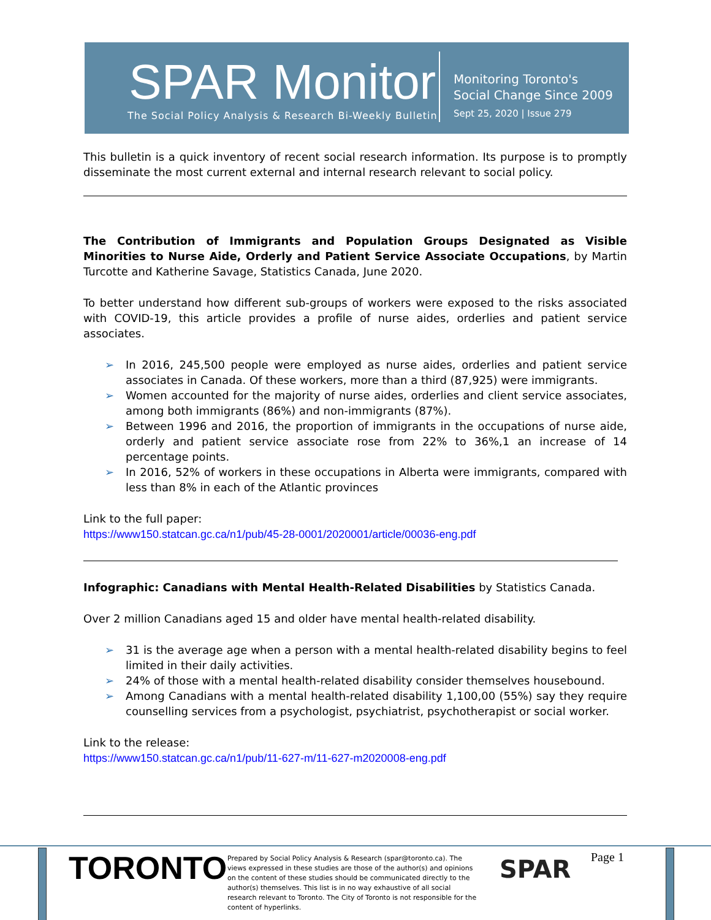SPAR Monitor
The Social Policy Analysis & Research Bi-Weekly Bulletin
Monitoring Toronto's
Social Change Since 2009
Sept 25, 2020 | Issue 279
This bulletin is a quick inventory of recent social research information. Its purpose is to promptly disseminate the most current external and internal research relevant to social policy.
The Contribution of Immigrants and Population Groups Designated as Visible Minorities to Nurse Aide, Orderly and Patient Service Associate Occupations, by Martin Turcotte and Katherine Savage, Statistics Canada, June 2020.
To better understand how different sub-groups of workers were exposed to the risks associated with COVID-19, this article provides a profile of nurse aides, orderlies and patient service associates.
➢ In 2016, 245,500 people were employed as nurse aides, orderlies and patient service associates in Canada. Of these workers, more than a third (87,925) were immigrants.
➢ Women accounted for the majority of nurse aides, orderlies and client service associates, among both immigrants (86%) and non-immigrants (87%).
➢ Between 1996 and 2016, the proportion of immigrants in the occupations of nurse aide, orderly and patient service associate rose from 22% to 36%,1 an increase of 14 percentage points.
➢ In 2016, 52% of workers in these occupations in Alberta were immigrants, compared with less than 8% in each of the Atlantic provinces
Link to the full paper:
https://www150.statcan.gc.ca/n1/pub/45-28-0001/2020001/article/00036-eng.pdf
Infographic: Canadians with Mental Health-Related Disabilities by Statistics Canada.
Over 2 million Canadians aged 15 and older have mental health-related disability.
➢ 31 is the average age when a person with a mental health-related disability begins to feel limited in their daily activities.
➢ 24% of those with a mental health-related disability consider themselves housebound.
➢ Among Canadians with a mental health-related disability 1,100,00 (55%) say they require counselling services from a psychologist, psychiatrist, psychotherapist or social worker.
Link to the release:
https://www150.statcan.gc.ca/n1/pub/11-627-m/11-627-m2020008-eng.pdf
TORONTO
Prepared by Social Policy Analysis & Research (spar@toronto.ca). The views expressed in these studies are those of the author(s) and opinions on the content of these studies should be communicated directly to the author(s) themselves. This list is in no way exhaustive of all social research relevant to Toronto. The City of Toronto is not responsible for the content of hyperlinks.
SPAR Page 1